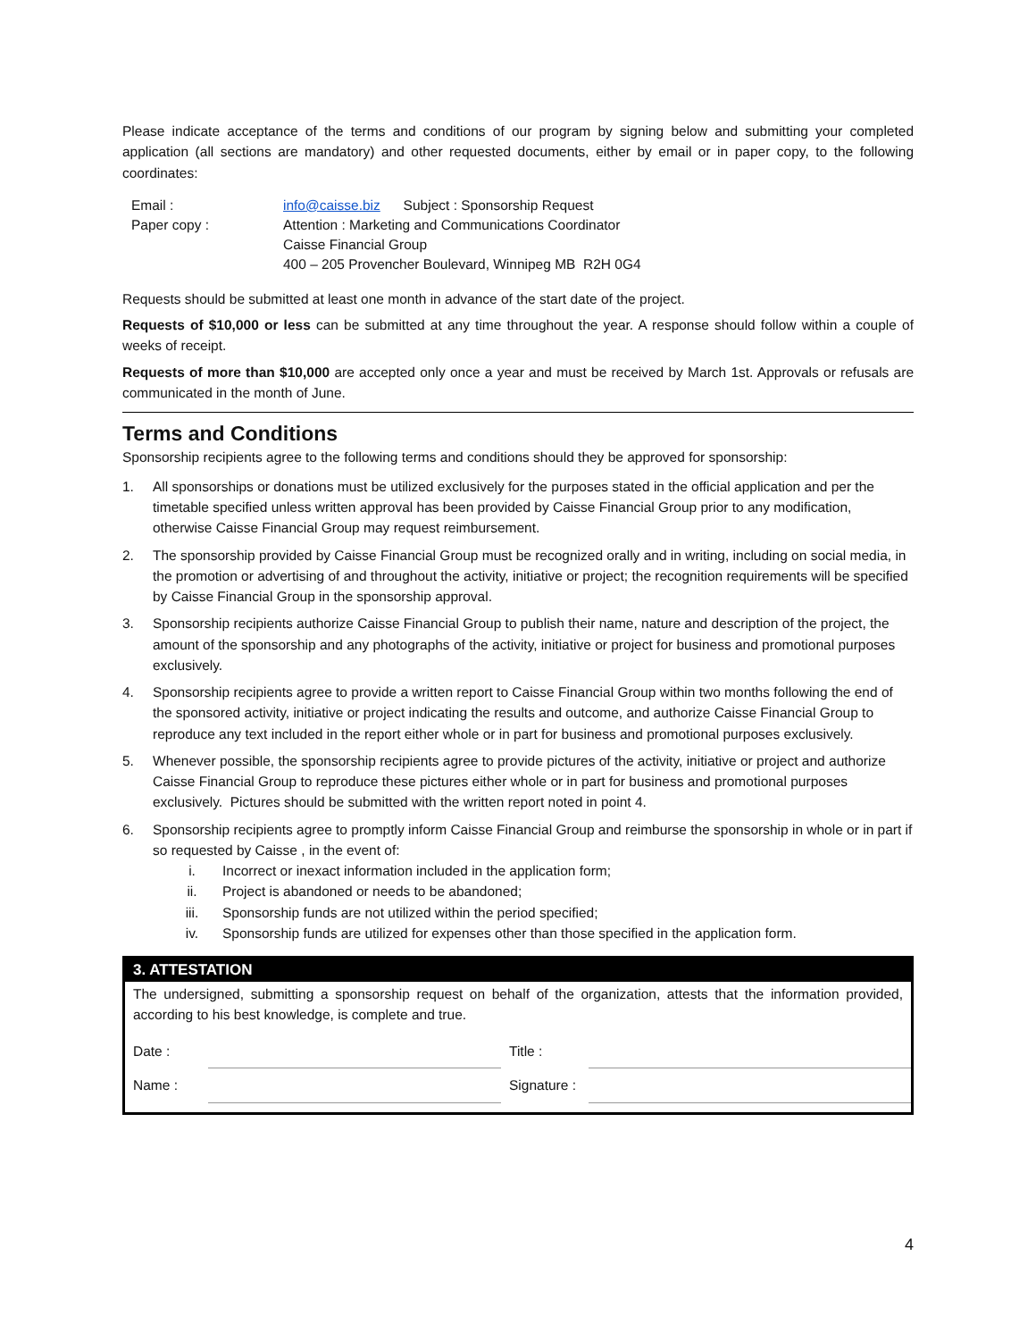Please indicate acceptance of the terms and conditions of our program by signing below and submitting your completed application (all sections are mandatory) and other requested documents, either by email or in paper copy, to the following coordinates:
| Email : | info@caisse.biz Subject : Sponsorship Request |
| Paper copy : | Attention : Marketing and Communications Coordinator Caisse Financial Group 400 – 205 Provencher Boulevard, Winnipeg MB R2H 0G4 |
Requests should be submitted at least one month in advance of the start date of the project.
Requests of $10,000 or less can be submitted at any time throughout the year. A response should follow within a couple of weeks of receipt.
Requests of more than $10,000 are accepted only once a year and must be received by March 1st. Approvals or refusals are communicated in the month of June.
Terms and Conditions
Sponsorship recipients agree to the following terms and conditions should they be approved for sponsorship:
1. All sponsorships or donations must be utilized exclusively for the purposes stated in the official application and per the timetable specified unless written approval has been provided by Caisse Financial Group prior to any modification, otherwise Caisse Financial Group may request reimbursement.
2. The sponsorship provided by Caisse Financial Group must be recognized orally and in writing, including on social media, in the promotion or advertising of and throughout the activity, initiative or project; the recognition requirements will be specified by Caisse Financial Group in the sponsorship approval.
3. Sponsorship recipients authorize Caisse Financial Group to publish their name, nature and description of the project, the amount of the sponsorship and any photographs of the activity, initiative or project for business and promotional purposes exclusively.
4. Sponsorship recipients agree to provide a written report to Caisse Financial Group within two months following the end of the sponsored activity, initiative or project indicating the results and outcome, and authorize Caisse Financial Group to reproduce any text included in the report either whole or in part for business and promotional purposes exclusively.
5. Whenever possible, the sponsorship recipients agree to provide pictures of the activity, initiative or project and authorize Caisse Financial Group to reproduce these pictures either whole or in part for business and promotional purposes exclusively. Pictures should be submitted with the written report noted in point 4.
6. Sponsorship recipients agree to promptly inform Caisse Financial Group and reimburse the sponsorship in whole or in part if so requested by Caisse , in the event of:
i. Incorrect or inexact information included in the application form;
ii. Project is abandoned or needs to be abandoned;
iii. Sponsorship funds are not utilized within the period specified;
iv. Sponsorship funds are utilized for expenses other than those specified in the application form.
3. ATTESTATION
The undersigned, submitting a sponsorship request on behalf of the organization, attests that the information provided, according to his best knowledge, is complete and true.
| Date : | | Title : | |
| Name : | | Signature : | |
4